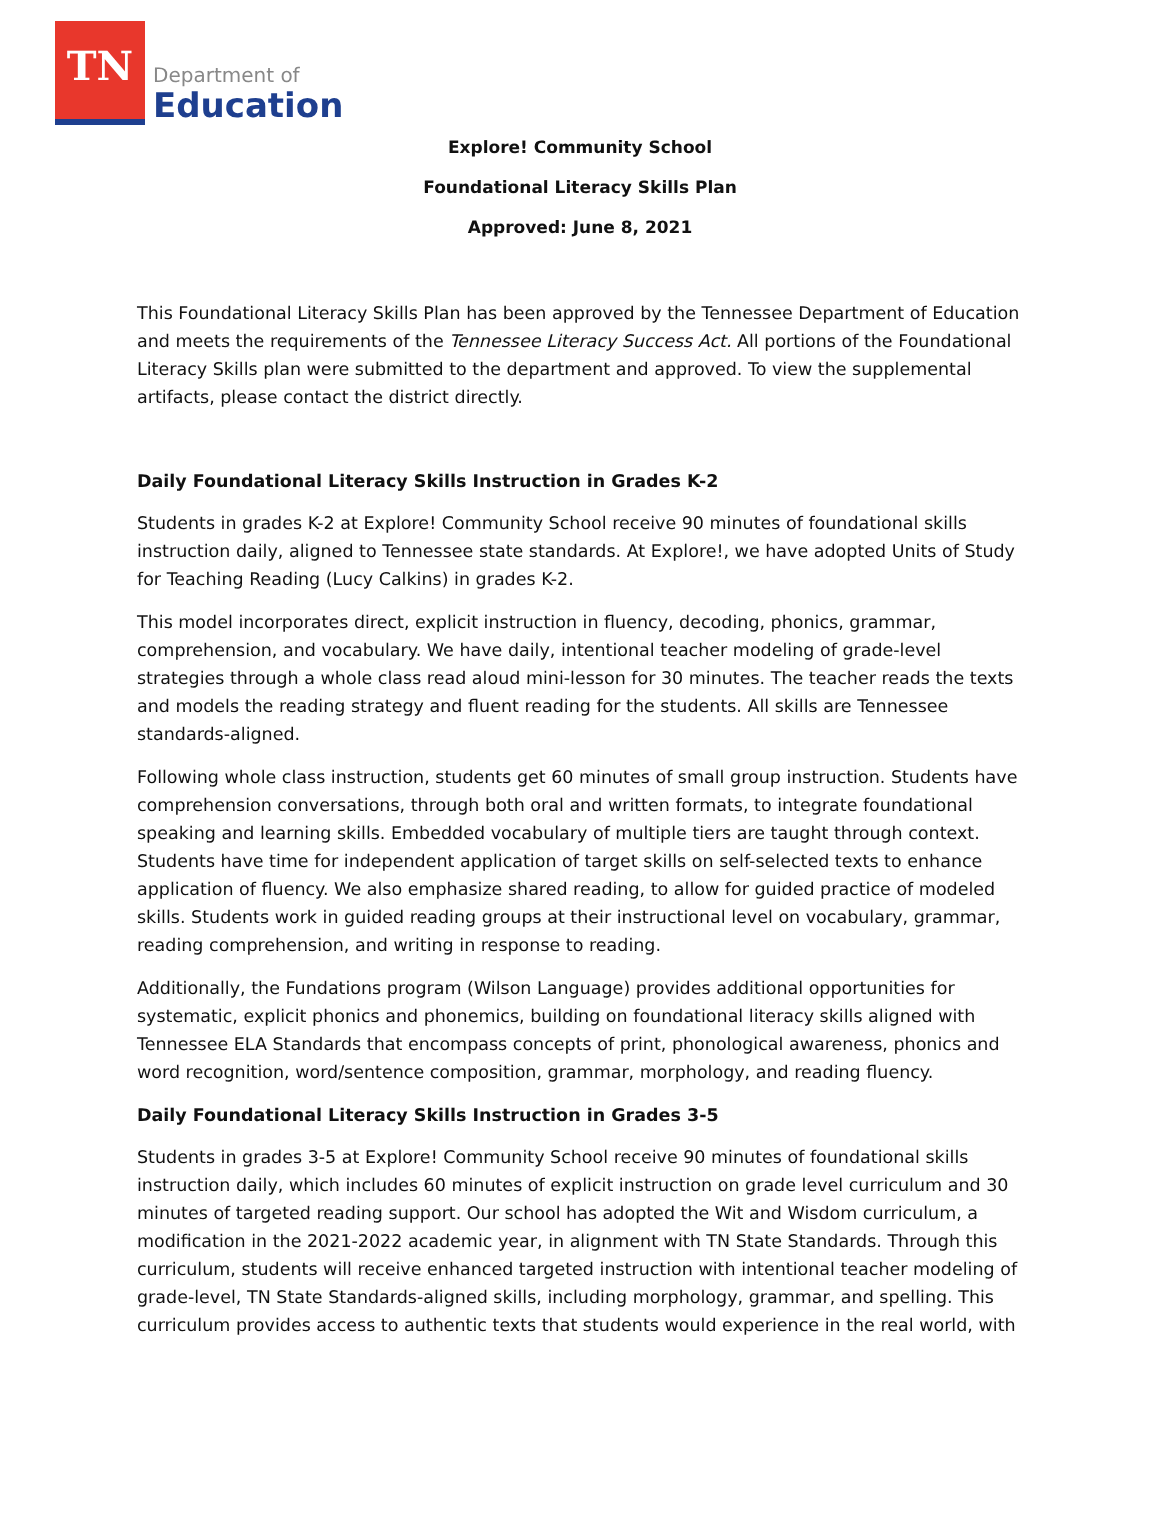TN
Department of
Education
Explore! Community School
Foundational Literacy Skills Plan
Approved: June 8, 2021
This Foundational Literacy Skills Plan has been approved by the Tennessee Department of Education and meets the requirements of the Tennessee Literacy Success Act. All portions of the Foundational Literacy Skills plan were submitted to the department and approved. To view the supplemental artifacts, please contact the district directly.
Daily Foundational Literacy Skills Instruction in Grades K-2
Students in grades K-2 at Explore! Community School receive 90 minutes of foundational skills instruction daily, aligned to Tennessee state standards. At Explore!, we have adopted Units of Study for Teaching Reading (Lucy Calkins) in grades K-2.
This model incorporates direct, explicit instruction in fluency, decoding, phonics, grammar, comprehension, and vocabulary. We have daily, intentional teacher modeling of grade-level strategies through a whole class read aloud mini-lesson for 30 minutes. The teacher reads the texts and models the reading strategy and fluent reading for the students. All skills are Tennessee standards-aligned.
Following whole class instruction, students get 60 minutes of small group instruction. Students have comprehension conversations, through both oral and written formats, to integrate foundational speaking and learning skills. Embedded vocabulary of multiple tiers are taught through context. Students have time for independent application of target skills on self-selected texts to enhance application of fluency. We also emphasize shared reading, to allow for guided practice of modeled skills. Students work in guided reading groups at their instructional level on vocabulary, grammar, reading comprehension, and writing in response to reading.
Additionally, the Fundations program (Wilson Language) provides additional opportunities for systematic, explicit phonics and phonemics, building on foundational literacy skills aligned with Tennessee ELA Standards that encompass concepts of print, phonological awareness, phonics and word recognition, word/sentence composition, grammar, morphology, and reading fluency.
Daily Foundational Literacy Skills Instruction in Grades 3-5
Students in grades 3-5 at Explore! Community School receive 90 minutes of foundational skills instruction daily, which includes 60 minutes of explicit instruction on grade level curriculum and 30 minutes of targeted reading support. Our school has adopted the Wit and Wisdom curriculum, a modification in the 2021-2022 academic year, in alignment with TN State Standards. Through this curriculum, students will receive enhanced targeted instruction with intentional teacher modeling of grade-level, TN State Standards-aligned skills, including morphology, grammar, and spelling. This curriculum provides access to authentic texts that students would experience in the real world, with